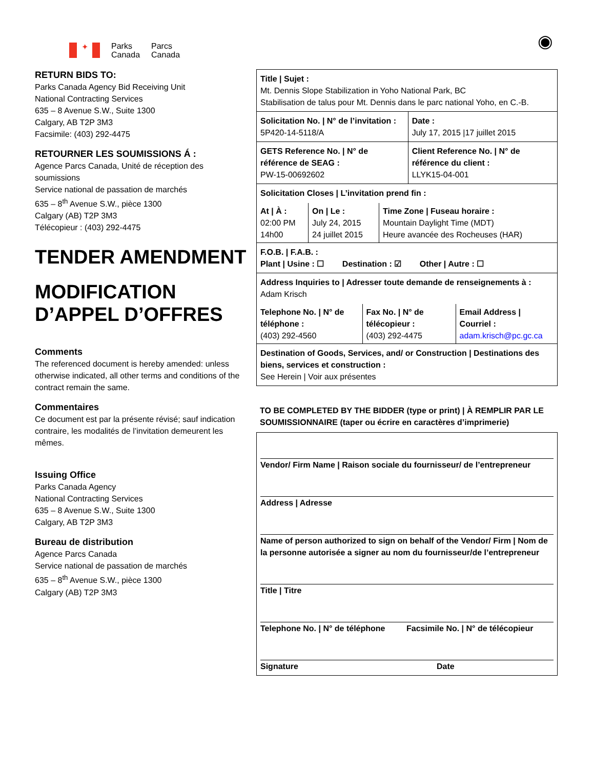✦
Parks
Canada
Parcs
Canada
◉
RETURN BIDS TO:
Parks Canada Agency Bid Receiving Unit
National Contracting Services
635 – 8 Avenue S.W., Suite 1300
Calgary, AB T2P 3M3
Facsimile: (403) 292-4475
RETOURNER LES SOUMISSIONS Á :
Agence Parcs Canada, Unité de réception des soumissions
Service national de passation de marchés
635 – 8<sup>th</sup> Avenue S.W., pièce 1300
Calgary (AB) T2P 3M3
Télécopieur : (403) 292-4475
TENDER AMENDMENT
MODIFICATION D’APPEL D’OFFRES
Comments
The referenced document is hereby amended: unless otherwise indicated, all other terms and conditions of the contract remain the same.
Commentaires
Ce document est par la présente révisé; sauf indication contraire, les modalités de l’invitation demeurent les mêmes.
Issuing Office
Parks Canada Agency
National Contracting Services
635 – 8 Avenue S.W., Suite 1300
Calgary, AB T2P 3M3
Bureau de distribution
Agence Parcs Canada
Service national de passation de marchés
635 – 8<sup>th</sup> Avenue S.W., pièce 1300
Calgary (AB) T2P 3M3
| Title / Sujet : Mt. Dennis Slope Stabilization in Yoho National Park, BC Stabilisation de talus pour Mt. Dennis dans le parc national Yoho, en C.-B. | |
| Solicitation No. / N° de l’invitation : 5P420-14-5118/A | Date : July 17, 2015 /17 juillet 2015 |
| GETS Reference No. / N° de référence de SEAG : PW-15-00692602 | Client Reference No. / N° de référence du client : LLYK15-04-001 |
| Solicitation Closes / L’invitation prend fin : / At / À : 02:00 PM 14h00 / On / Le : July 24, 2015 24 juillet 2015 / Time Zone / Fuseau horaire : Mountain Daylight Time (MDT) Heure avancée des Rocheuses (HAR) / | |
| F.O.B. / F.A.B. : Plant / Usine : ☐ Destination : ☑ Other / Autre : ☐ | |
| Address Inquiries to / Adresser toute demande de renseignements à : Adam Krisch / Telephone No. / N° de téléphone : (403) 292-4560 / Fax No. / N° de télécopieur : (403) 292-4475 / Email Address / Courriel : adam.krisch@pc.gc.ca / | |
| Destination of Goods, Services, and/ or Construction / Destinations des biens, services et construction : See Herein / Voir aux présentes | |
TO BE COMPLETED BY THE BIDDER (type or print) | À REMPLIR PAR LE SOUMISSIONNAIRE (taper ou écrire en caractères d’imprimerie)
Vendor/ Firm Name | Raison sociale du fournisseur/ de l’entrepreneur
Address | Adresse
Name of person authorized to sign on behalf of the Vendor/ Firm | Nom de la personne autorisée a signer au nom du fournisseur/de l’entrepreneur
Title | Titre
Telephone No. | N° de téléphone Facsimile No. | N° de télécopieur
Signature Date